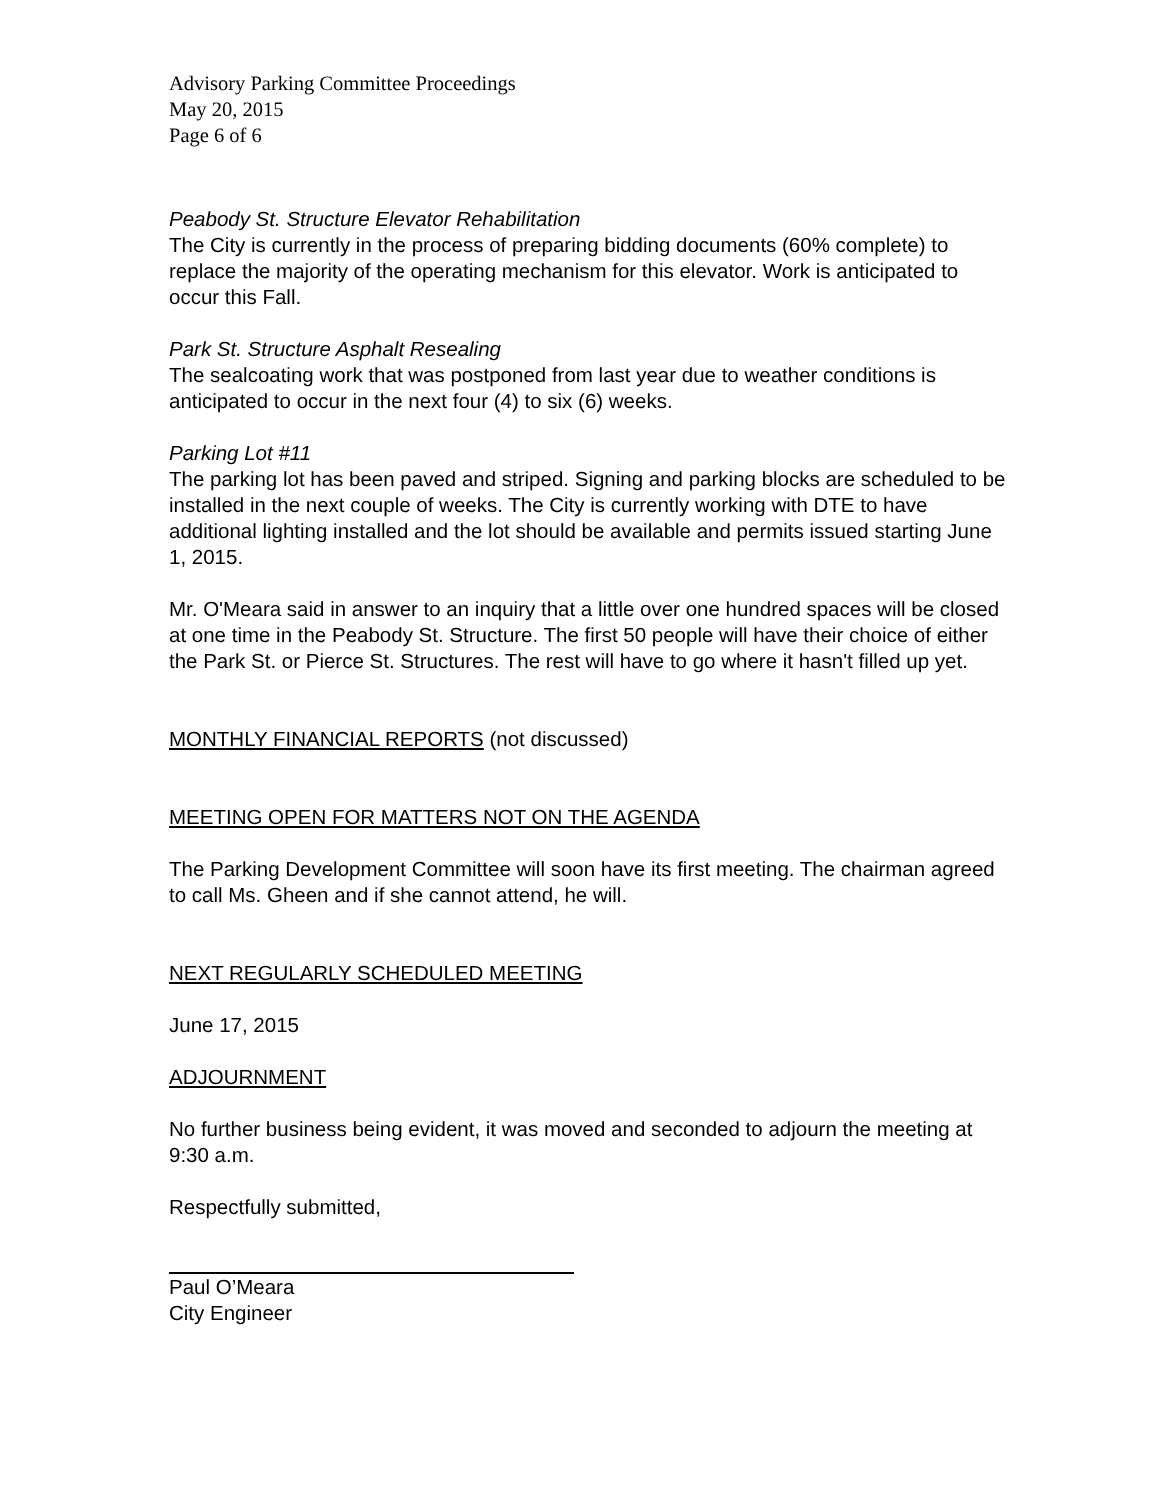Advisory Parking Committee Proceedings
May 20, 2015
Page 6 of 6
Peabody St. Structure Elevator Rehabilitation
The City is currently in the process of preparing bidding documents (60% complete) to replace the majority of the operating mechanism for this elevator. Work is anticipated to occur this Fall.
Park St. Structure Asphalt Resealing
The sealcoating work that was postponed from last year due to weather conditions is anticipated to occur in the next four (4) to six (6) weeks.
Parking Lot #11
The parking lot has been paved and striped. Signing and parking blocks are scheduled to be installed in the next couple of weeks. The City is currently working with DTE to have additional lighting installed and the lot should be available and permits issued starting June 1, 2015.
Mr. O'Meara said in answer to an inquiry that a little over one hundred spaces will be closed at one time in the Peabody St. Structure. The first 50 people will have their choice of either the Park St. or Pierce St. Structures. The rest will have to go where it hasn't filled up yet.
MONTHLY FINANCIAL REPORTS (not discussed)
MEETING OPEN FOR MATTERS NOT ON THE AGENDA
The Parking Development Committee will soon have its first meeting. The chairman agreed to call Ms. Gheen and if she cannot attend, he will.
NEXT REGULARLY SCHEDULED MEETING
June 17, 2015
ADJOURNMENT
No further business being evident, it was moved and seconded to adjourn the meeting at 9:30 a.m.
Respectfully submitted,
Paul O’Meara
City Engineer